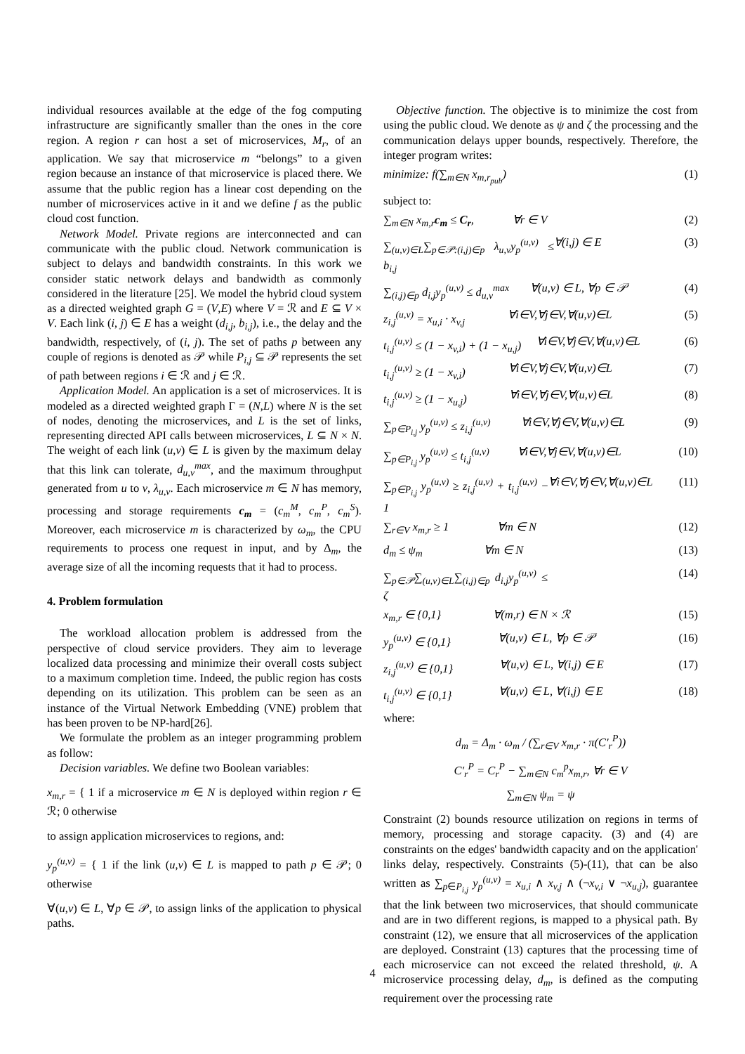individual resources available at the edge of the fog computing infrastructure are significantly smaller than the ones in the core region. A region r can host a set of microservices, M<sub>r</sub>, of an application. We say that microservice m “belongs” to a given region because an instance of that microservice is placed there. We assume that the public region has a linear cost depending on the number of microservices active in it and we define f as the public cloud cost function.
Network Model. Private regions are interconnected and can communicate with the public cloud. Network communication is subject to delays and bandwidth constraints. In this work we consider static network delays and bandwidth as commonly considered in the literature [25]. We model the hybrid cloud system as a directed weighted graph G = (V,E) where V = ℛ and E ⊆ V × V. Each link (i, j) ∈ E has a weight (d<sub>i,j</sub>, b<sub>i,j</sub>), i.e., the delay and the bandwidth, respectively, of (i, j). The set of paths p between any couple of regions is denoted as 𝒫 while P<sub>i,j</sub> ⊆ 𝒫 represents the set of path between regions i ∈ ℛ and j ∈ ℛ.
Application Model. An application is a set of microservices. It is modeled as a directed weighted graph Γ = (N,L) where N is the set of nodes, denoting the microservices, and L is the set of links, representing directed API calls between microservices, L ⊆ N × N. The weight of each link (u,v) ∈ L is given by the maximum delay that this link can tolerate, d<sub>u,v</sub><sup>max</sup>, and the maximum throughput generated from u to v, λ<sub>u,v</sub>. Each microservice m ∈ N has memory, processing and storage requirements c<sub>m</sub> = (c<sub>m</sub><sup>M</sup>, c<sub>m</sub><sup>P</sup>, c<sub>m</sub><sup>S</sup>). Moreover, each microservice m is characterized by ω<sub>m</sub>, the CPU requirements to process one request in input, and by Δ<sub>m</sub>, the average size of all the incoming requests that it had to process.
4. Problem formulation
The workload allocation problem is addressed from the perspective of cloud service providers. They aim to leverage localized data processing and minimize their overall costs subject to a maximum completion time. Indeed, the public region has costs depending on its utilization. This problem can be seen as an instance of the Virtual Network Embedding (VNE) problem that has been proven to be NP-hard[26].
We formulate the problem as an integer programming problem as follow:
Decision variables. We define two Boolean variables:
x<sub>m,r</sub> = { 1 if a microservice m ∈ N is deployed within region r ∈ ℛ; 0 otherwise
to assign application microservices to regions, and:
y<sub>p</sub><sup>(u,v)</sup> = { 1 if the link (u,v) ∈ L is mapped to path p ∈ 𝒫; 0 otherwise
∀(u,v) ∈ L, ∀p ∈ 𝒫, to assign links of the application to physical paths.
Objective function. The objective is to minimize the cost from using the public cloud. We denote as ψ and ζ the processing and the communication delays upper bounds, respectively. Therefore, the integer program writes:
minimize: f(∑<sub>m∈N</sub> x<sub>m,r<sub>pub</sub></sub>) (1)
subject to:
∑<sub>m∈N</sub> x<sub>m,r</sub>c<sub>m</sub> ≤ C<sub>r</sub>, ∀r ∈ V (2)
∑<sub>(u,v)∈L</sub>∑<sub>p∈𝒫:(i,j)∈p</sub> λ<sub>u,v</sub>y<sub>p</sub><sup>(u,v)</sup> ≤ b<sub>i,j</sub> ∀(i,j) ∈ E (3)
∑<sub>(i,j)∈p</sub> d<sub>i,j</sub>y<sub>p</sub><sup>(u,v)</sup> ≤ d<sub>u,v</sub><sup>max</sup> ∀(u,v) ∈ L, ∀p ∈ 𝒫 (4)
z<sub>i,j</sub><sup>(u,v)</sup> = x<sub>u,i</sub> · x<sub>v,j</sub> ∀i∈V,∀j∈V,∀(u,v)∈L (5)
t<sub>i,j</sub><sup>(u,v)</sup> ≤ (1 − x<sub>v,i</sub>) + (1 − x<sub>u,j</sub>) ∀i∈V,∀j∈V,∀(u,v)∈L (6)
t<sub>i,j</sub><sup>(u,v)</sup> ≥ (1 − x<sub>v,i</sub>) ∀i∈V,∀j∈V,∀(u,v)∈L (7)
t<sub>i,j</sub><sup>(u,v)</sup> ≥ (1 − x<sub>u,j</sub>) ∀i∈V,∀j∈V,∀(u,v)∈L (8)
∑<sub>p∈P<sub>i,j</sub></sub> y<sub>p</sub><sup>(u,v)</sup> ≤ z<sub>i,j</sub><sup>(u,v)</sup> ∀i∈V,∀j∈V,∀(u,v)∈L (9)
∑<sub>p∈P<sub>i,j</sub></sub> y<sub>p</sub><sup>(u,v)</sup> ≤ t<sub>i,j</sub><sup>(u,v)</sup> ∀i∈V,∀j∈V,∀(u,v)∈L (10)
∑<sub>p∈P<sub>i,j</sub></sub> y<sub>p</sub><sup>(u,v)</sup> ≥ z<sub>i,j</sub><sup>(u,v)</sup> + t<sub>i,j</sub><sup>(u,v)</sup> − 1 ∀i∈V,∀j∈V,∀(u,v)∈L (11)
∑<sub>r∈V</sub> x<sub>m,r</sub> ≥ 1 ∀m ∈ N (12)
d<sub>m</sub> ≤ ψ<sub>m</sub> ∀m ∈ N (13)
∑<sub>p∈𝒫</sub>∑<sub>(u,v)∈L</sub>∑<sub>(i,j)∈p</sub> d<sub>i,j</sub>y<sub>p</sub><sup>(u,v)</sup> ≤ ζ (14)
x<sub>m,r</sub> ∈ {0,1} ∀(m,r) ∈ N × ℛ (15)
y<sub>p</sub><sup>(u,v)</sup> ∈ {0,1} ∀(u,v) ∈ L, ∀p ∈ 𝒫 (16)
z<sub>i,j</sub><sup>(u,v)</sup> ∈ {0,1} ∀(u,v) ∈ L, ∀(i,j) ∈ E (17)
t<sub>i,j</sub><sup>(u,v)</sup> ∈ {0,1} ∀(u,v) ∈ L, ∀(i,j) ∈ E (18)
where:
d<sub>m</sub> = Δ<sub>m</sub> · ω<sub>m</sub> / (∑<sub>r∈V</sub> x<sub>m,r</sub> · π(C′<sub>r</sub><sup>P</sup>))
C′<sub>r</sub><sup>P</sup> = C<sub>r</sub><sup>P</sup> − ∑<sub>m∈N</sub> c<sub>m</sub><sup>p</sup>x<sub>m,r</sub>, ∀r ∈ V
∑<sub>m∈N</sub> ψ<sub>m</sub> = ψ
Constraint (2) bounds resource utilization on regions in terms of memory, processing and storage capacity. (3) and (4) are constraints on the edges' bandwidth capacity and on the application' links delay, respectively. Constraints (5)-(11), that can be also written as ∑<sub>p∈P<sub>i,j</sub></sub> y<sub>p</sub><sup>(u,v)</sup> = x<sub>u,i</sub> ∧ x<sub>v,j</sub> ∧ (¬x<sub>v,i</sub> ∨ ¬x<sub>u,j</sub>), guarantee that the link between two microservices, that should communicate and are in two different regions, is mapped to a physical path. By constraint (12), we ensure that all microservices of the application are deployed. Constraint (13) captures that the processing time of each microservice can not exceed the related threshold, ψ. A microservice processing delay, d<sub>m</sub>, is defined as the computing requirement over the processing rate
4